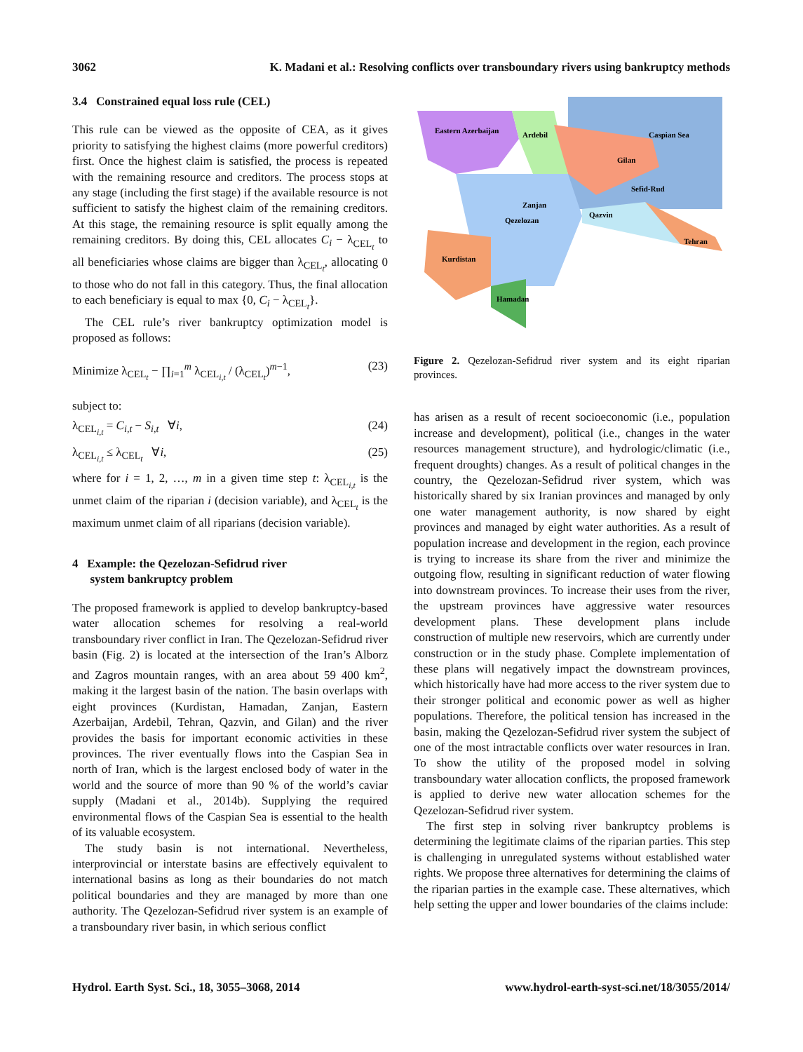3062 K. Madani et al.: Resolving conflicts over transboundary rivers using bankruptcy methods
3.4 Constrained equal loss rule (CEL)
This rule can be viewed as the opposite of CEA, as it gives priority to satisfying the highest claims (more powerful creditors) first. Once the highest claim is satisfied, the process is repeated with the remaining resource and creditors. The process stops at any stage (including the first stage) if the available resource is not sufficient to satisfy the highest claim of the remaining creditors. At this stage, the remaining resource is split equally among the remaining creditors. By doing this, CEL allocates C<sub>i</sub> − λ<sub>CEL<sub>t</sub></sub> to all beneficiaries whose claims are bigger than λ<sub>CEL<sub>t</sub></sub>, allocating 0 to those who do not fall in this category. Thus, the final allocation to each beneficiary is equal to max {0, C<sub>i</sub> − λ<sub>CEL<sub>t</sub></sub>}.
The CEL rule’s river bankruptcy optimization model is proposed as follows:
Minimize λ<sub>CEL<sub>t</sub></sub> − ∏<sub>i=1</sub><sup>m</sup> λ<sub>CEL<sub>i,t</sub></sub> / (λ<sub>CEL<sub>t</sub></sub>)<sup>m−1</sup>, (23)
subject to:
λ<sub>CEL<sub>i,t</sub></sub> = C<sub>i,t</sub> − S<sub>i,t</sub> ∀i, (24)
λ<sub>CEL<sub>i,t</sub></sub> ≤ λ<sub>CEL<sub>t</sub></sub> ∀i, (25)
where for i = 1, 2, …, m in a given time step t: λ<sub>CEL<sub>i,t</sub></sub> is the unmet claim of the riparian i (decision variable), and λ<sub>CEL<sub>t</sub></sub> is the maximum unmet claim of all riparians (decision variable).
4 Example: the Qezelozan-Sefidrud river
system bankruptcy problem
The proposed framework is applied to develop bankruptcy-based water allocation schemes for resolving a real-world transboundary river conflict in Iran. The Qezelozan-Sefidrud river basin (Fig. 2) is located at the intersection of the Iran’s Alborz and Zagros mountain ranges, with an area about 59 400 km<sup>2</sup>, making it the largest basin of the nation. The basin overlaps with eight provinces (Kurdistan, Hamadan, Zanjan, Eastern Azerbaijan, Ardebil, Tehran, Qazvin, and Gilan) and the river provides the basis for important economic activities in these provinces. The river eventually flows into the Caspian Sea in north of Iran, which is the largest enclosed body of water in the world and the source of more than 90 % of the world’s caviar supply (Madani et al., 2014b). Supplying the required environmental flows of the Caspian Sea is essential to the health of its valuable ecosystem.
The study basin is not international. Nevertheless, interprovincial or interstate basins are effectively equivalent to international basins as long as their boundaries do not match political boundaries and they are managed by more than one authority. The Qezelozan-Sefidrud river system is an example of a transboundary river basin, in which serious conflict
Eastern Azerbaijan
Ardebil
Caspian Sea
Gilan
Sefid-Rud
Zanjan
Qezelozan
Qazvin
Tehran
Kurdistan
Hamadan
Figure 2. Qezelozan-Sefidrud river system and its eight riparian provinces.
has arisen as a result of recent socioeconomic (i.e., population increase and development), political (i.e., changes in the water resources management structure), and hydrologic/climatic (i.e., frequent droughts) changes. As a result of political changes in the country, the Qezelozan-Sefidrud river system, which was historically shared by six Iranian provinces and managed by only one water management authority, is now shared by eight provinces and managed by eight water authorities. As a result of population increase and development in the region, each province is trying to increase its share from the river and minimize the outgoing flow, resulting in significant reduction of water flowing into downstream provinces. To increase their uses from the river, the upstream provinces have aggressive water resources development plans. These development plans include construction of multiple new reservoirs, which are currently under construction or in the study phase. Complete implementation of these plans will negatively impact the downstream provinces, which historically have had more access to the river system due to their stronger political and economic power as well as higher populations. Therefore, the political tension has increased in the basin, making the Qezelozan-Sefidrud river system the subject of one of the most intractable conflicts over water resources in Iran. To show the utility of the proposed model in solving transboundary water allocation conflicts, the proposed framework is applied to derive new water allocation schemes for the Qezelozan-Sefidrud river system.
The first step in solving river bankruptcy problems is determining the legitimate claims of the riparian parties. This step is challenging in unregulated systems without established water rights. We propose three alternatives for determining the claims of the riparian parties in the example case. These alternatives, which help setting the upper and lower boundaries of the claims include:
Hydrol. Earth Syst. Sci., 18, 3055–3068, 2014 www.hydrol-earth-syst-sci.net/18/3055/2014/